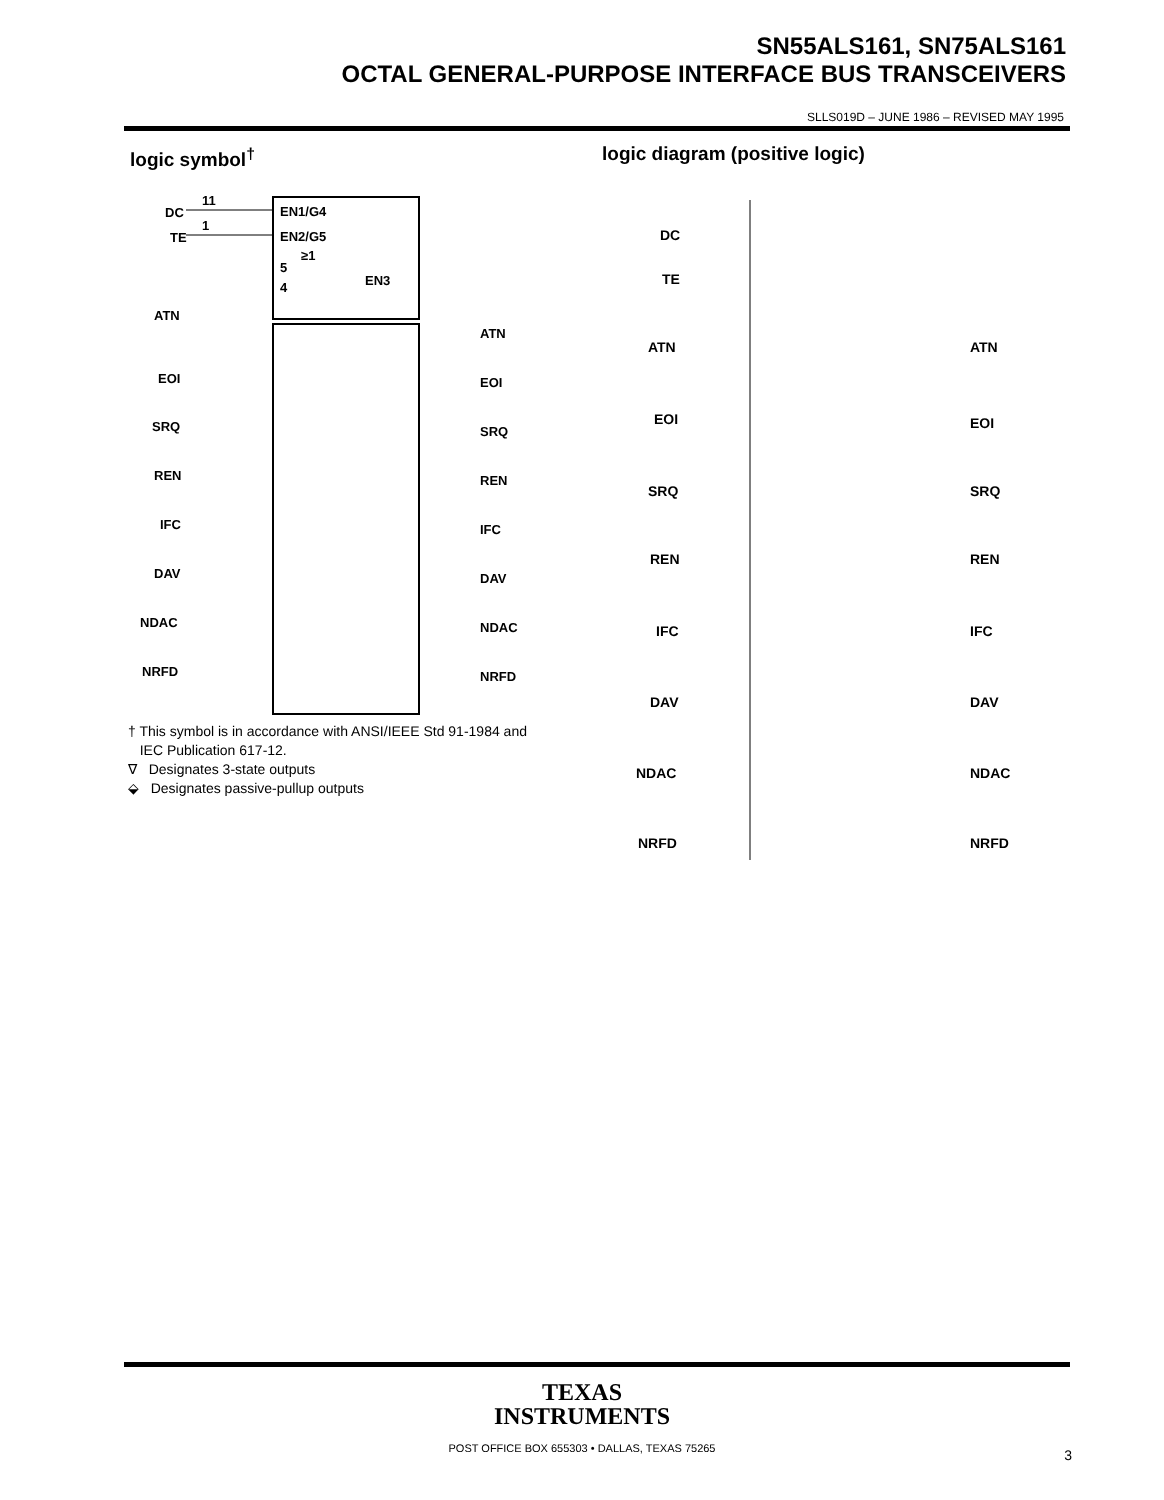SN55ALS161, SN75ALS161
OCTAL GENERAL-PURPOSE INTERFACE BUS TRANSCEIVERS
SLLS019D – JUNE 1986 – REVISED MAY 1995
logic symbol<sup>†</sup> logic diagram (positive logic)
EN1/G4
EN2/G5
5
4
≥1
EN3
DC
TE
11
1
ATN
ATN
EOI
EOI
SRQ
SRQ
REN
REN
IFC
IFC
DAV
DAV
NDAC
NDAC
NRFD
NRFD
† This symbol is in accordance with ANSI/IEEE Std 91-1984 and
IEC Publication 617-12.
∇ Designates 3-state outputs
⬙ Designates passive-pullup outputs
DC
TE
ATN
ATN
EOI
EOI
SRQ
SRQ
REN
REN
IFC
IFC
DAV
DAV
NDAC
NDAC
NRFD
NRFD
TEXAS
INSTRUMENTS
POST OFFICE BOX 655303 • DALLAS, TEXAS 75265
3